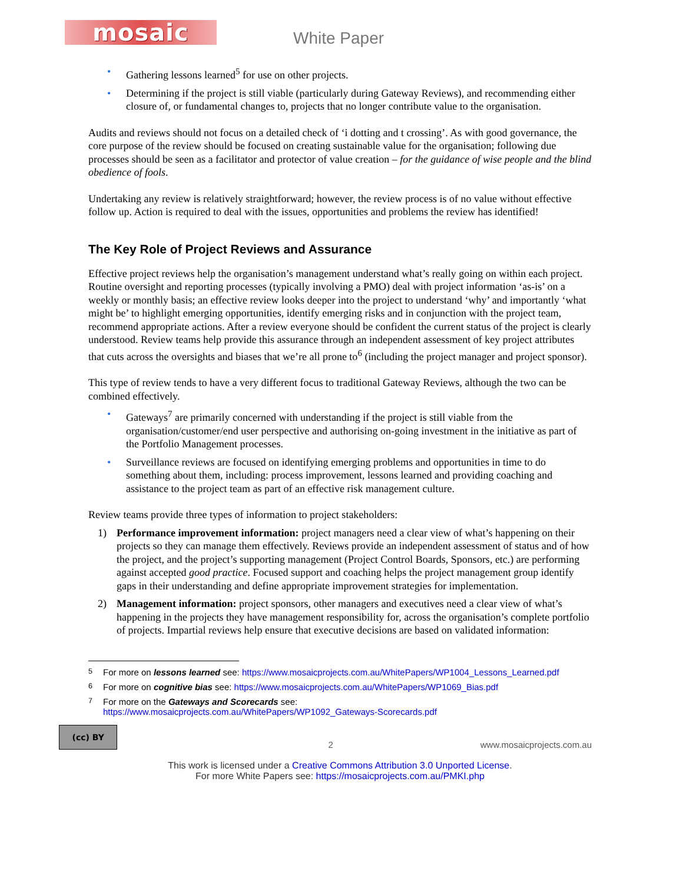mosaic
White Paper
Gathering lessons learned<sup>5</sup> for use on other projects.
Determining if the project is still viable (particularly during Gateway Reviews), and recommending either closure of, or fundamental changes to, projects that no longer contribute value to the organisation.
Audits and reviews should not focus on a detailed check of ‘i dotting and t crossing’. As with good governance, the core purpose of the review should be focused on creating sustainable value for the organisation; following due processes should be seen as a facilitator and protector of value creation – for the guidance of wise people and the blind obedience of fools.
Undertaking any review is relatively straightforward; however, the review process is of no value without effective follow up. Action is required to deal with the issues, opportunities and problems the review has identified!
The Key Role of Project Reviews and Assurance
Effective project reviews help the organisation’s management understand what’s really going on within each project. Routine oversight and reporting processes (typically involving a PMO) deal with project information ‘as-is’ on a weekly or monthly basis; an effective review looks deeper into the project to understand ‘why’ and importantly ‘what might be’ to highlight emerging opportunities, identify emerging risks and in conjunction with the project team, recommend appropriate actions. After a review everyone should be confident the current status of the project is clearly understood. Review teams help provide this assurance through an independent assessment of key project attributes that cuts across the oversights and biases that we’re all prone to<sup>6</sup> (including the project manager and project sponsor).
This type of review tends to have a very different focus to traditional Gateway Reviews, although the two can be combined effectively.
Gateways<sup>7</sup> are primarily concerned with understanding if the project is still viable from the organisation/customer/end user perspective and authorising on-going investment in the initiative as part of the Portfolio Management processes.
Surveillance reviews are focused on identifying emerging problems and opportunities in time to do something about them, including: process improvement, lessons learned and providing coaching and assistance to the project team as part of an effective risk management culture.
Review teams provide three types of information to project stakeholders:
1) Performance improvement information: project managers need a clear view of what’s happening on their projects so they can manage them effectively. Reviews provide an independent assessment of status and of how the project, and the project’s supporting management (Project Control Boards, Sponsors, etc.) are performing against accepted good practice. Focused support and coaching helps the project management group identify gaps in their understanding and define appropriate improvement strategies for implementation.
2) Management information: project sponsors, other managers and executives need a clear view of what’s happening in the projects they have management responsibility for, across the organisation’s complete portfolio of projects. Impartial reviews help ensure that executive decisions are based on validated information:
<sup>5</sup> For more on lessons learned see: https://www.mosaicprojects.com.au/WhitePapers/WP1004_Lessons_Learned.pdf
<sup>6</sup> For more on cognitive bias see: https://www.mosaicprojects.com.au/WhitePapers/WP1069_Bias.pdf
<sup>7</sup> For more on the Gateways and Scorecards see:
https://www.mosaicprojects.com.au/WhitePapers/WP1092_Gateways-Scorecards.pdf
(cc) BY
2
www.mosaicprojects.com.au
This work is licensed under a Creative Commons Attribution 3.0 Unported License.
For more White Papers see: https://mosaicprojects.com.au/PMKI.php